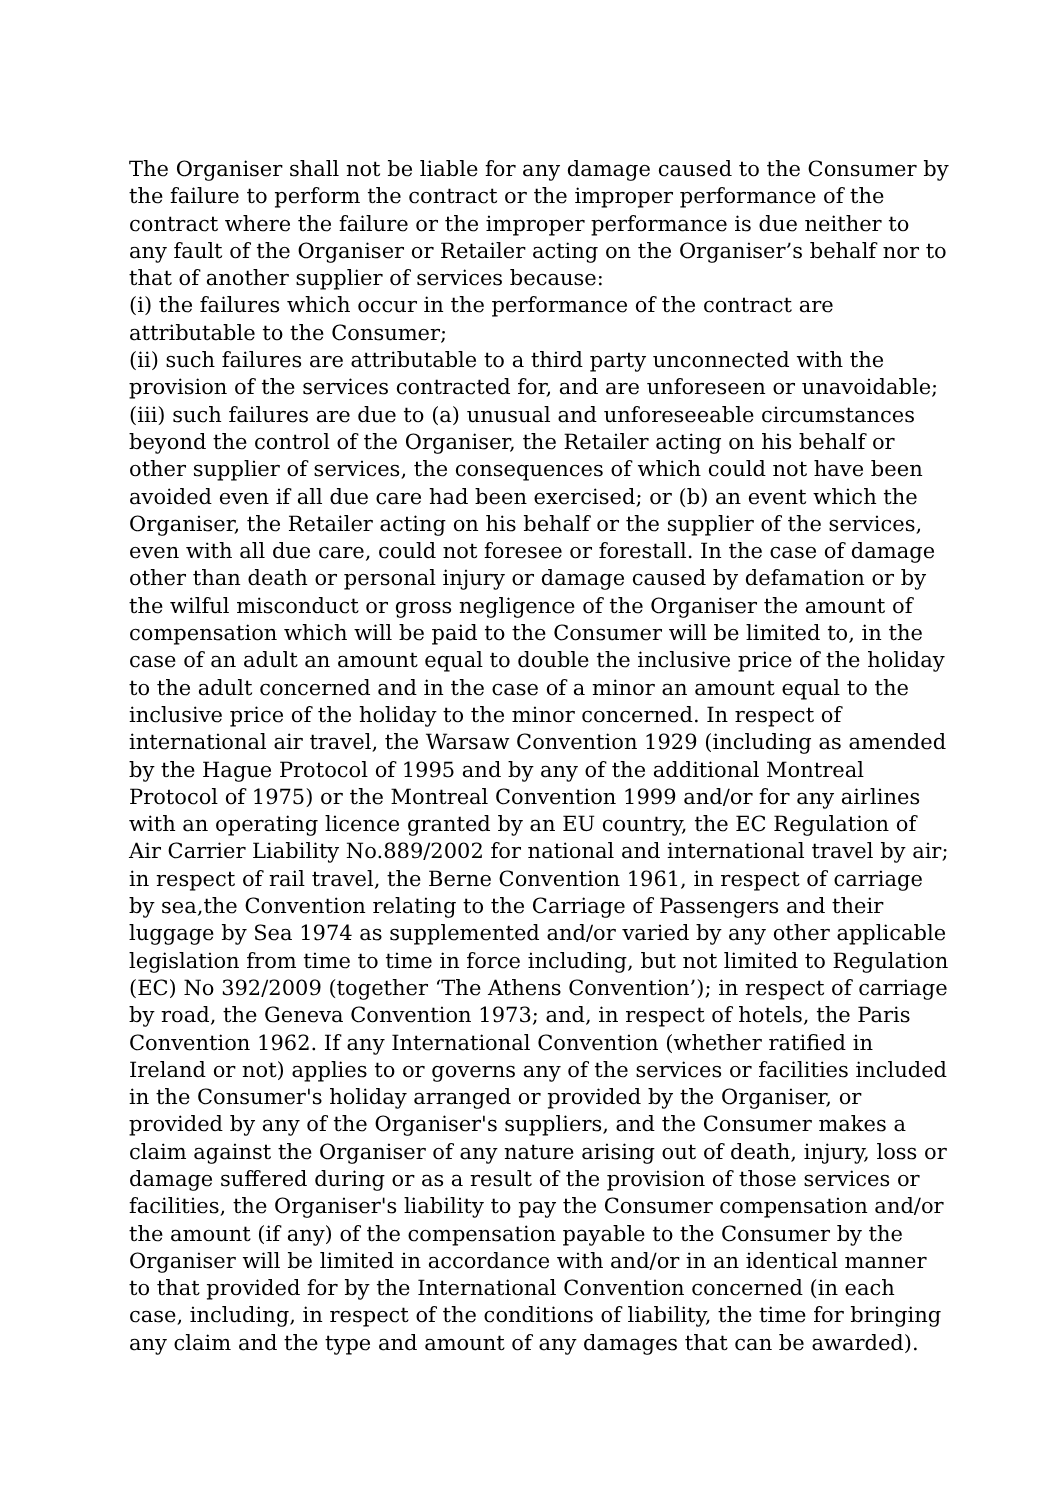The Organiser shall not be liable for any damage caused to the Consumer by the failure to perform the contract or the improper performance of the contract where the failure or the improper performance is due neither to any fault of the Organiser or Retailer acting on the Organiser’s behalf nor to that of another supplier of services because:
(i) the failures which occur in the performance of the contract are attributable to the Consumer;
(ii) such failures are attributable to a third party unconnected with the provision of the services contracted for, and are unforeseen or unavoidable;
(iii) such failures are due to (a) unusual and unforeseeable circumstances beyond the control of the Organiser, the Retailer acting on his behalf or other supplier of services, the consequences of which could not have been avoided even if all due care had been exercised; or (b) an event which the Organiser, the Retailer acting on his behalf or the supplier of the services, even with all due care, could not foresee or forestall. In the case of damage other than death or personal injury or damage caused by defamation or by the wilful misconduct or gross negligence of the Organiser the amount of compensation which will be paid to the Consumer will be limited to, in the case of an adult an amount equal to double the inclusive price of the holiday to the adult concerned and in the case of a minor an amount equal to the inclusive price of the holiday to the minor concerned. In respect of international air travel, the Warsaw Convention 1929 (including as amended by the Hague Protocol of 1995 and by any of the additional Montreal Protocol of 1975) or the Montreal Convention 1999 and/or for any airlines with an operating licence granted by an EU country, the EC Regulation of Air Carrier Liability No.889/2002 for national and international travel by air; in respect of rail travel, the Berne Convention 1961, in respect of carriage by sea,the Convention relating to the Carriage of Passengers and their luggage by Sea 1974 as supplemented and/or varied by any other applicable legislation from time to time in force including, but not limited to Regulation (EC) No 392/2009 (together ‘The Athens Convention’); in respect of carriage by road, the Geneva Convention 1973; and, in respect of hotels, the Paris Convention 1962. If any International Convention (whether ratified in Ireland or not) applies to or governs any of the services or facilities included in the Consumer's holiday arranged or provided by the Organiser, or provided by any of the Organiser's suppliers, and the Consumer makes a claim against the Organiser of any nature arising out of death, injury, loss or damage suffered during or as a result of the provision of those services or facilities, the Organiser's liability to pay the Consumer compensation and/or the amount (if any) of the compensation payable to the Consumer by the Organiser will be limited in accordance with and/or in an identical manner to that provided for by the International Convention concerned (in each case, including, in respect of the conditions of liability, the time for bringing any claim and the type and amount of any damages that can be awarded).